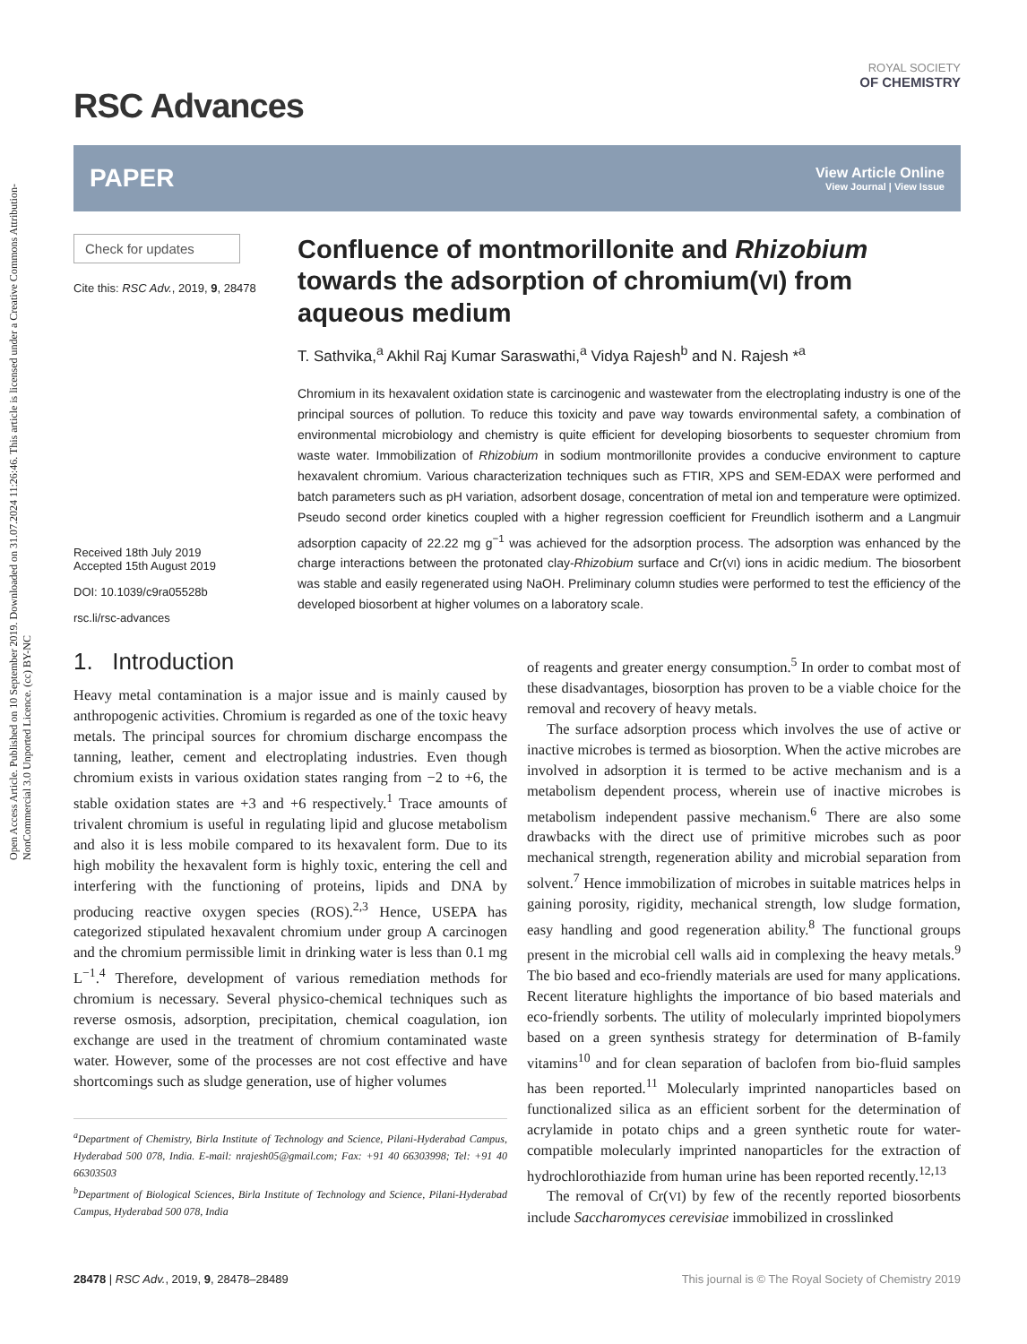Open Access Article. Published on 10 September 2019. Downloaded on 31.07.2024 11:26:46. This article is licensed under a Creative Commons Attribution-NonCommercial 3.0 Unported Licence. (cc) BY-NC
RSC Advances
ROYAL SOCIETY
OF CHEMISTRY
PAPER
View Article Online
View Journal | View Issue
Check for updates
Cite this: RSC Adv., 2019, 9, 28478
Received 18th July 2019
Accepted 15th August 2019
DOI: 10.1039/c9ra05528b
rsc.li/rsc-advances
Confluence of montmorillonite and Rhizobium towards the adsorption of chromium(VI) from aqueous medium
T. Sathvika,<sup>a</sup> Akhil Raj Kumar Saraswathi,<sup>a</sup> Vidya Rajesh<sup>b</sup> and N. Rajesh *<sup>a</sup>
Chromium in its hexavalent oxidation state is carcinogenic and wastewater from the electroplating industry is one of the principal sources of pollution. To reduce this toxicity and pave way towards environmental safety, a combination of environmental microbiology and chemistry is quite efficient for developing biosorbents to sequester chromium from waste water. Immobilization of Rhizobium in sodium montmorillonite provides a conducive environment to capture hexavalent chromium. Various characterization techniques such as FTIR, XPS and SEM-EDAX were performed and batch parameters such as pH variation, adsorbent dosage, concentration of metal ion and temperature were optimized. Pseudo second order kinetics coupled with a higher regression coefficient for Freundlich isotherm and a Langmuir adsorption capacity of 22.22 mg g<sup>−1</sup> was achieved for the adsorption process. The adsorption was enhanced by the charge interactions between the protonated clay-Rhizobium surface and Cr(VI) ions in acidic medium. The biosorbent was stable and easily regenerated using NaOH. Preliminary column studies were performed to test the efficiency of the developed biosorbent at higher volumes on a laboratory scale.
1. Introduction
Heavy metal contamination is a major issue and is mainly caused by anthropogenic activities. Chromium is regarded as one of the toxic heavy metals. The principal sources for chromium discharge encompass the tanning, leather, cement and electroplating industries. Even though chromium exists in various oxidation states ranging from −2 to +6, the stable oxidation states are +3 and +6 respectively.<sup>1</sup> Trace amounts of trivalent chromium is useful in regulating lipid and glucose metabolism and also it is less mobile compared to its hexavalent form. Due to its high mobility the hexavalent form is highly toxic, entering the cell and interfering with the functioning of proteins, lipids and DNA by producing reactive oxygen species (ROS).<sup>2,3</sup> Hence, USEPA has categorized stipulated hexavalent chromium under group A carcinogen and the chromium permissible limit in drinking water is less than 0.1 mg L<sup>−1</sup>.<sup>4</sup> Therefore, development of various remediation methods for chromium is necessary. Several physico-chemical techniques such as reverse osmosis, adsorption, precipitation, chemical coagulation, ion exchange are used in the treatment of chromium contaminated waste water. However, some of the processes are not cost effective and have shortcomings such as sludge generation, use of higher volumes
<sup>a</sup> Department of Chemistry, Birla Institute of Technology and Science, Pilani-Hyderabad Campus, Hyderabad 500 078, India. E-mail: nrajesh05@gmail.com; Fax: +91 40 66303998; Tel: +91 40 66303503
<sup>b</sup> Department of Biological Sciences, Birla Institute of Technology and Science, Pilani-Hyderabad Campus, Hyderabad 500 078, India
of reagents and greater energy consumption.<sup>5</sup> In order to combat most of these disadvantages, biosorption has proven to be a viable choice for the removal and recovery of heavy metals.
The surface adsorption process which involves the use of active or inactive microbes is termed as biosorption. When the active microbes are involved in adsorption it is termed to be active mechanism and is a metabolism dependent process, wherein use of inactive microbes is metabolism independent passive mechanism.<sup>6</sup> There are also some drawbacks with the direct use of primitive microbes such as poor mechanical strength, regeneration ability and microbial separation from solvent.<sup>7</sup> Hence immobilization of microbes in suitable matrices helps in gaining porosity, rigidity, mechanical strength, low sludge formation, easy handling and good regeneration ability.<sup>8</sup> The functional groups present in the microbial cell walls aid in complexing the heavy metals.<sup>9</sup> The bio based and eco-friendly materials are used for many applications. Recent literature highlights the importance of bio based materials and eco-friendly sorbents. The utility of molecularly imprinted biopolymers based on a green synthesis strategy for determination of B-family vitamins<sup>10</sup> and for clean separation of baclofen from bio-fluid samples has been reported.<sup>11</sup> Molecularly imprinted nanoparticles based on functionalized silica as an efficient sorbent for the determination of acrylamide in potato chips and a green synthetic route for water-compatible molecularly imprinted nanoparticles for the extraction of hydrochlorothiazide from human urine has been reported recently.<sup>12,13</sup>
The removal of Cr(VI) by few of the recently reported biosorbents include Saccharomyces cerevisiae immobilized in crosslinked
28478 | RSC Adv., 2019, 9, 28478–28489 This journal is © The Royal Society of Chemistry 2019